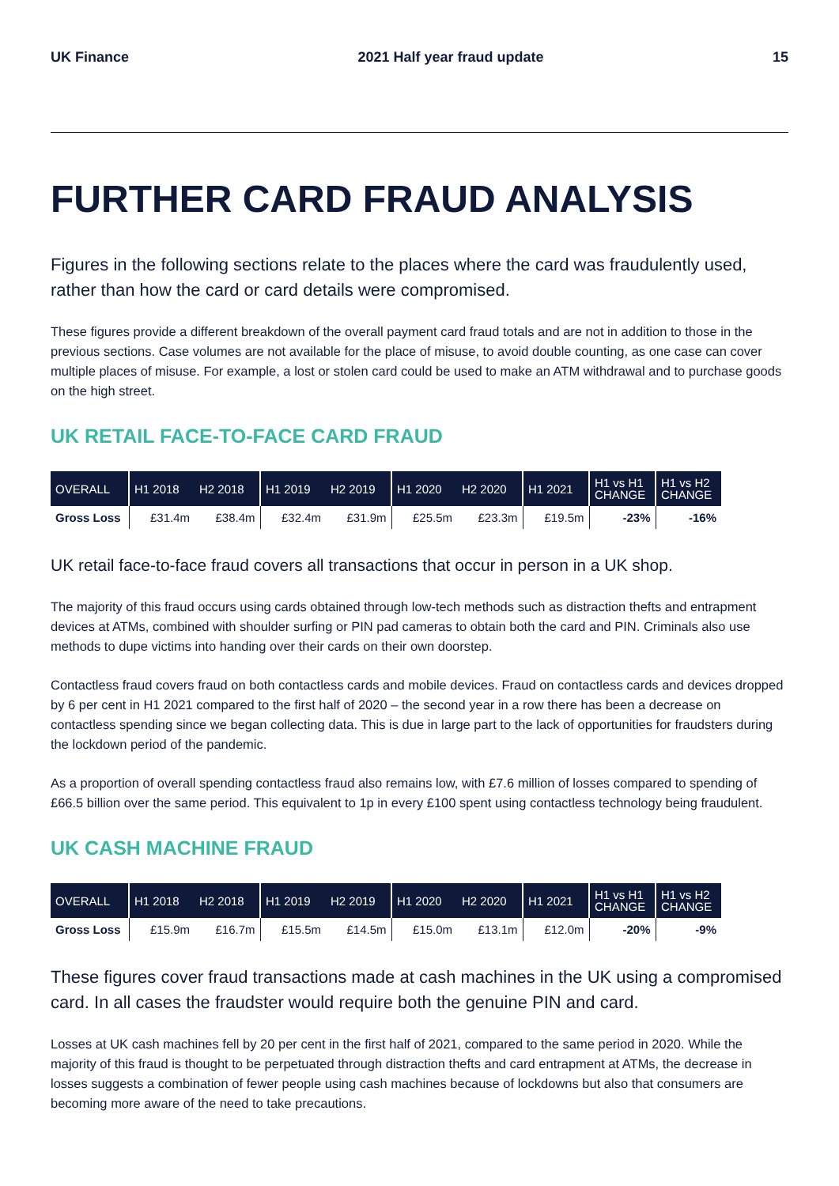UK Finance 2021 Half year fraud update 15
FURTHER CARD FRAUD ANALYSIS
Figures in the following sections relate to the places where the card was fraudulently used, rather than how the card or card details were compromised.
These figures provide a different breakdown of the overall payment card fraud totals and are not in addition to those in the previous sections. Case volumes are not available for the place of misuse, to avoid double counting, as one case can cover multiple places of misuse. For example, a lost or stolen card could be used to make an ATM withdrawal and to purchase goods on the high street.
UK RETAIL FACE-TO-FACE CARD FRAUD
| OVERALL | H1 2018 | H2 2018 | H1 2019 | H2 2019 | H1 2020 | H2 2020 | H1 2021 | H1 vs H1 CHANGE | H1 vs H2 CHANGE |
| --- | --- | --- | --- | --- | --- | --- | --- | --- | --- |
| Gross Loss | £31.4m | £38.4m | £32.4m | £31.9m | £25.5m | £23.3m | £19.5m | -23% | -16% |
UK retail face-to-face fraud covers all transactions that occur in person in a UK shop.
The majority of this fraud occurs using cards obtained through low-tech methods such as distraction thefts and entrapment devices at ATMs, combined with shoulder surfing or PIN pad cameras to obtain both the card and PIN. Criminals also use methods to dupe victims into handing over their cards on their own doorstep.
Contactless fraud covers fraud on both contactless cards and mobile devices. Fraud on contactless cards and devices dropped by 6 per cent in H1 2021 compared to the first half of 2020 – the second year in a row there has been a decrease on contactless spending since we began collecting data. This is due in large part to the lack of opportunities for fraudsters during the lockdown period of the pandemic.
As a proportion of overall spending contactless fraud also remains low, with £7.6 million of losses compared to spending of £66.5 billion over the same period. This equivalent to 1p in every £100 spent using contactless technology being fraudulent.
UK CASH MACHINE FRAUD
| OVERALL | H1 2018 | H2 2018 | H1 2019 | H2 2019 | H1 2020 | H2 2020 | H1 2021 | H1 vs H1 CHANGE | H1 vs H2 CHANGE |
| --- | --- | --- | --- | --- | --- | --- | --- | --- | --- |
| Gross Loss | £15.9m | £16.7m | £15.5m | £14.5m | £15.0m | £13.1m | £12.0m | -20% | -9% |
These figures cover fraud transactions made at cash machines in the UK using a compromised card. In all cases the fraudster would require both the genuine PIN and card.
Losses at UK cash machines fell by 20 per cent in the first half of 2021, compared to the same period in 2020. While the majority of this fraud is thought to be perpetuated through distraction thefts and card entrapment at ATMs, the decrease in losses suggests a combination of fewer people using cash machines because of lockdowns but also that consumers are becoming more aware of the need to take precautions.